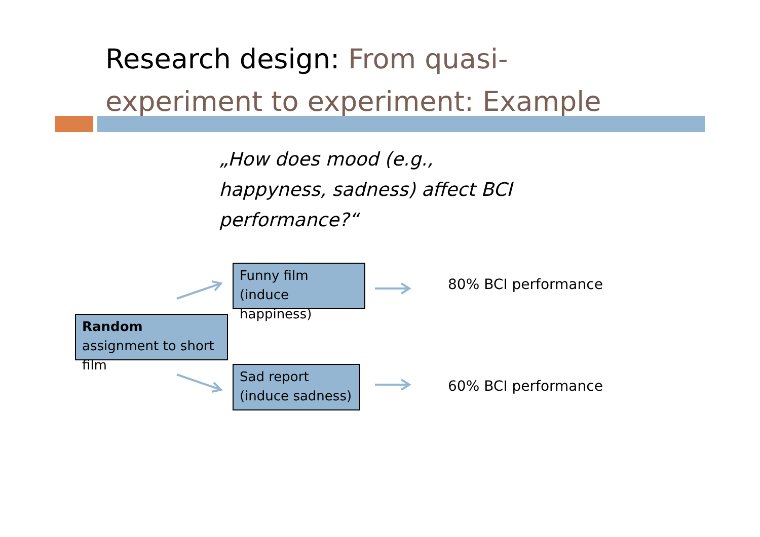Research design: From quasi-
experiment to experiment: Example
„How does mood (e.g., happyness, sadness) affect BCI performance?“
Funny film (induce happiness)
Random assignment to short film
Sad report (induce sadness)
80% BCI performance
60% BCI performance